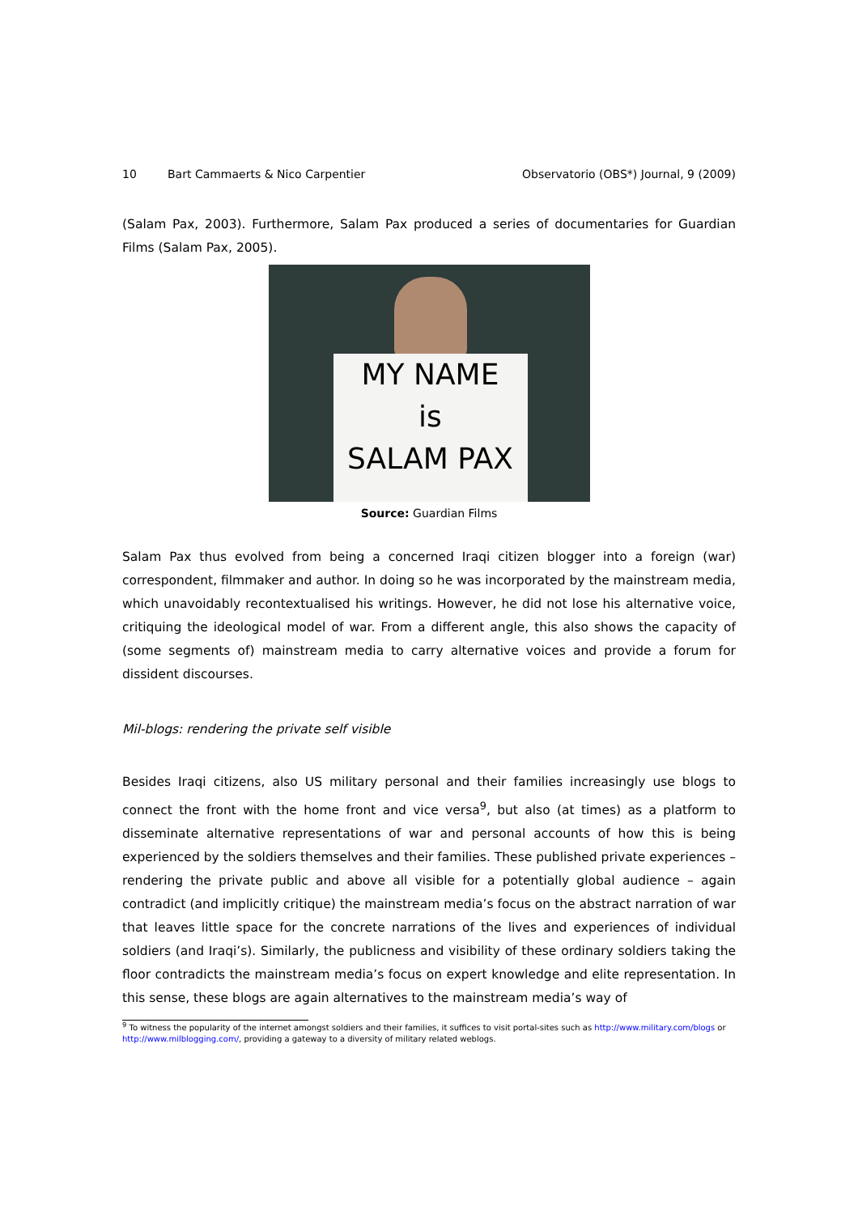10 Bart Cammaerts & Nico Carpentier Observatorio (OBS*) Journal, 9 (2009)
(Salam Pax, 2003). Furthermore, Salam Pax produced a series of documentaries for Guardian Films (Salam Pax, 2005).
MY NAME
is
SALAM PAX
Source: Guardian Films
Salam Pax thus evolved from being a concerned Iraqi citizen blogger into a foreign (war) correspondent, filmmaker and author. In doing so he was incorporated by the mainstream media, which unavoidably recontextualised his writings. However, he did not lose his alternative voice, critiquing the ideological model of war. From a different angle, this also shows the capacity of (some segments of) mainstream media to carry alternative voices and provide a forum for dissident discourses.
Mil-blogs: rendering the private self visible
Besides Iraqi citizens, also US military personal and their families increasingly use blogs to connect the front with the home front and vice versa<sup>9</sup>, but also (at times) as a platform to disseminate alternative representations of war and personal accounts of how this is being experienced by the soldiers themselves and their families. These published private experiences – rendering the private public and above all visible for a potentially global audience – again contradict (and implicitly critique) the mainstream media’s focus on the abstract narration of war that leaves little space for the concrete narrations of the lives and experiences of individual soldiers (and Iraqi’s). Similarly, the publicness and visibility of these ordinary soldiers taking the floor contradicts the mainstream media’s focus on expert knowledge and elite representation. In this sense, these blogs are again alternatives to the mainstream media’s way of
<sup>9</sup> To witness the popularity of the internet amongst soldiers and their families, it suffices to visit portal-sites such as http://www.military.com/blogs or http://www.milblogging.com/, providing a gateway to a diversity of military related weblogs.